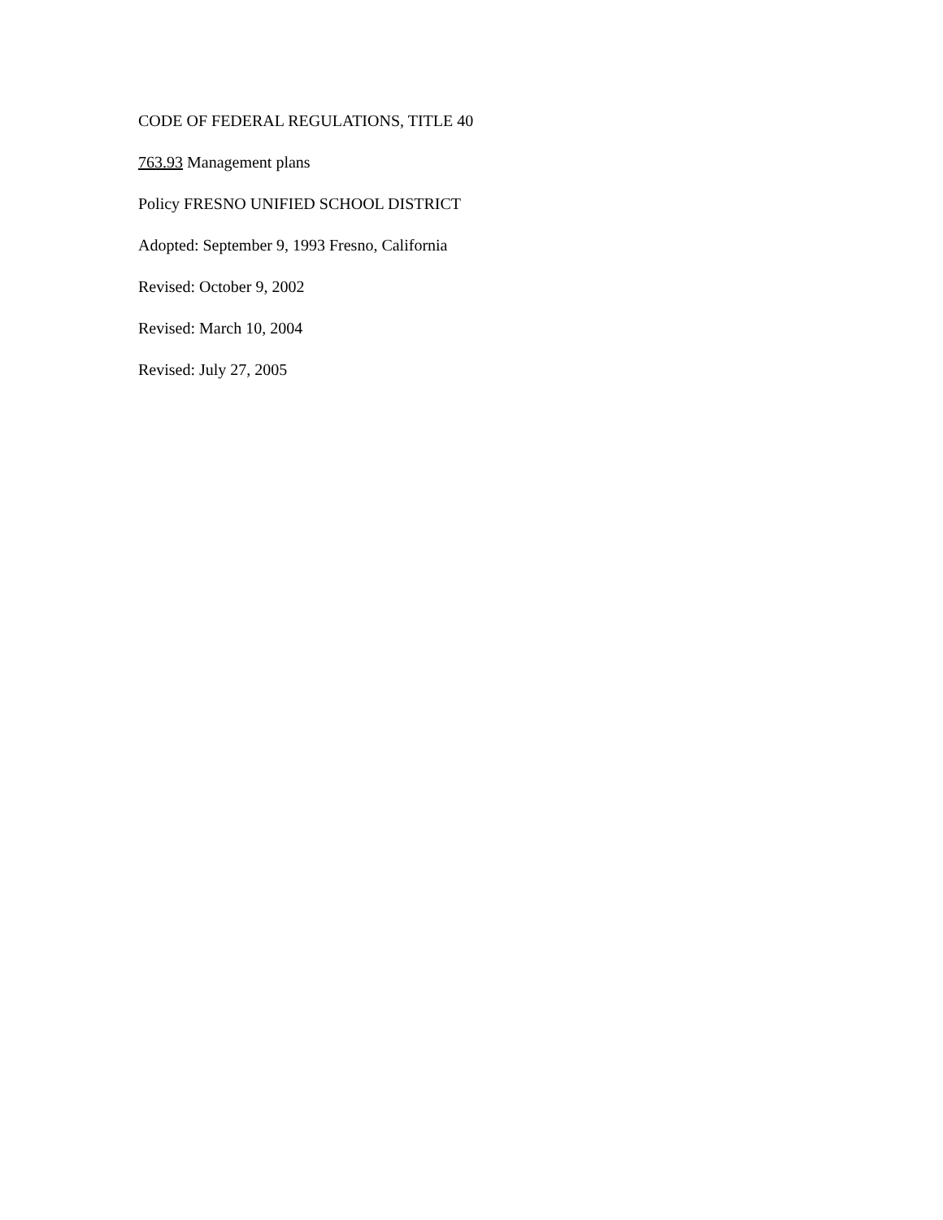CODE OF FEDERAL REGULATIONS, TITLE 40
763.93 Management plans
Policy FRESNO UNIFIED SCHOOL DISTRICT
Adopted: September 9, 1993 Fresno, California
Revised: October 9, 2002
Revised: March 10, 2004
Revised: July 27, 2005